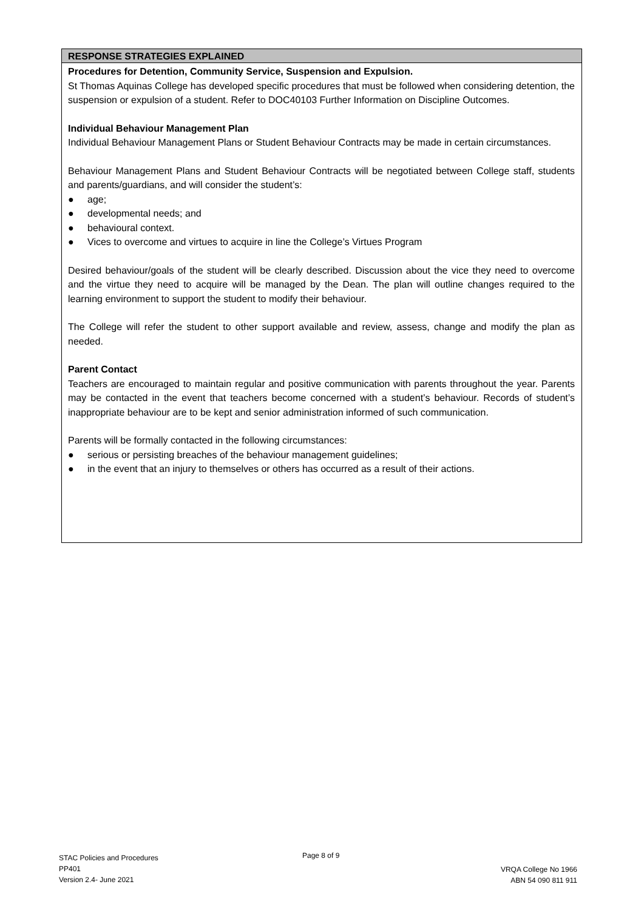RESPONSE STRATEGIES EXPLAINED
Procedures for Detention, Community Service, Suspension and Expulsion.
St Thomas Aquinas College has developed specific procedures that must be followed when considering detention, the suspension or expulsion of a student. Refer to DOC40103 Further Information on Discipline Outcomes.
Individual Behaviour Management Plan
Individual Behaviour Management Plans or Student Behaviour Contracts may be made in certain circumstances.
Behaviour Management Plans and Student Behaviour Contracts will be negotiated between College staff, students and parents/guardians, and will consider the student’s:
● age;
● developmental needs; and
● behavioural context.
● Vices to overcome and virtues to acquire in line the College’s Virtues Program
Desired behaviour/goals of the student will be clearly described. Discussion about the vice they need to overcome and the virtue they need to acquire will be managed by the Dean. The plan will outline changes required to the learning environment to support the student to modify their behaviour.
The College will refer the student to other support available and review, assess, change and modify the plan as needed.
Parent Contact
Teachers are encouraged to maintain regular and positive communication with parents throughout the year. Parents may be contacted in the event that teachers become concerned with a student’s behaviour. Records of student’s inappropriate behaviour are to be kept and senior administration informed of such communication.
Parents will be formally contacted in the following circumstances:
● serious or persisting breaches of the behaviour management guidelines;
● in the event that an injury to themselves or others has occurred as a result of their actions.
STAC Policies and Procedures
PP401
Version 2.4- June 2021
Page 8 of 9
VRQA College No 1966
ABN 54 090 811 911